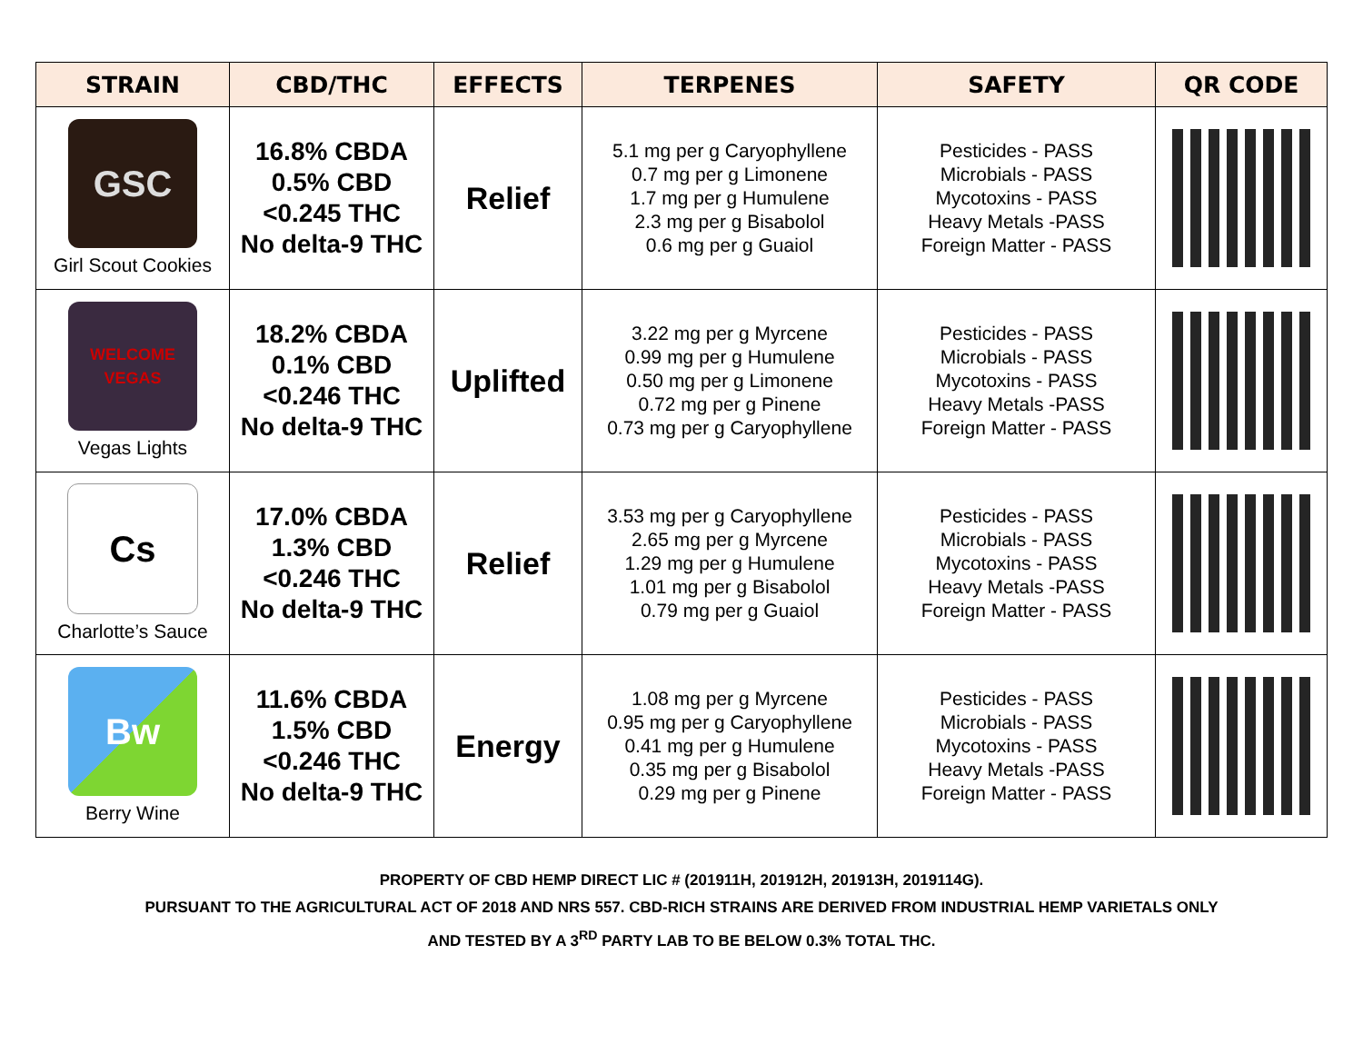| STRAIN | CBD/THC | EFFECTS | TERPENES | SAFETY | QR CODE |
| --- | --- | --- | --- | --- | --- |
| GSC Girl Scout Cookies | 16.8% CBDA 0.5% CBD <0.245 THC No delta-9 THC | Relief | 5.1 mg per g Caryophyllene 0.7 mg per g Limonene 1.7 mg per g Humulene 2.3 mg per g Bisabolol 0.6 mg per g Guaiol | Pesticides - PASS Microbials - PASS Mycotoxins - PASS Heavy Metals -PASS Foreign Matter - PASS | |
| WELCOME VEGAS Vegas Lights | 18.2% CBDA 0.1% CBD <0.246 THC No delta-9 THC | Uplifted | 3.22 mg per g Myrcene 0.99 mg per g Humulene 0.50 mg per g Limonene 0.72 mg per g Pinene 0.73 mg per g Caryophyllene | Pesticides - PASS Microbials - PASS Mycotoxins - PASS Heavy Metals -PASS Foreign Matter - PASS | |
| Cs Charlotte’s Sauce | 17.0% CBDA 1.3% CBD <0.246 THC No delta-9 THC | Relief | 3.53 mg per g Caryophyllene 2.65 mg per g Myrcene 1.29 mg per g Humulene 1.01 mg per g Bisabolol 0.79 mg per g Guaiol | Pesticides - PASS Microbials - PASS Mycotoxins - PASS Heavy Metals -PASS Foreign Matter - PASS | |
| Bw Berry Wine | 11.6% CBDA 1.5% CBD <0.246 THC No delta-9 THC | Energy | 1.08 mg per g Myrcene 0.95 mg per g Caryophyllene 0.41 mg per g Humulene 0.35 mg per g Bisabolol 0.29 mg per g Pinene | Pesticides - PASS Microbials - PASS Mycotoxins - PASS Heavy Metals -PASS Foreign Matter - PASS | |
PROPERTY OF CBD HEMP DIRECT LIC # (201911H, 201912H, 201913H, 2019114G).
PURSUANT TO THE AGRICULTURAL ACT OF 2018 AND NRS 557. CBD-RICH STRAINS ARE DERIVED FROM INDUSTRIAL HEMP VARIETALS ONLY
AND TESTED BY A 3<sup>RD</sup> PARTY LAB TO BE BELOW 0.3% TOTAL THC.